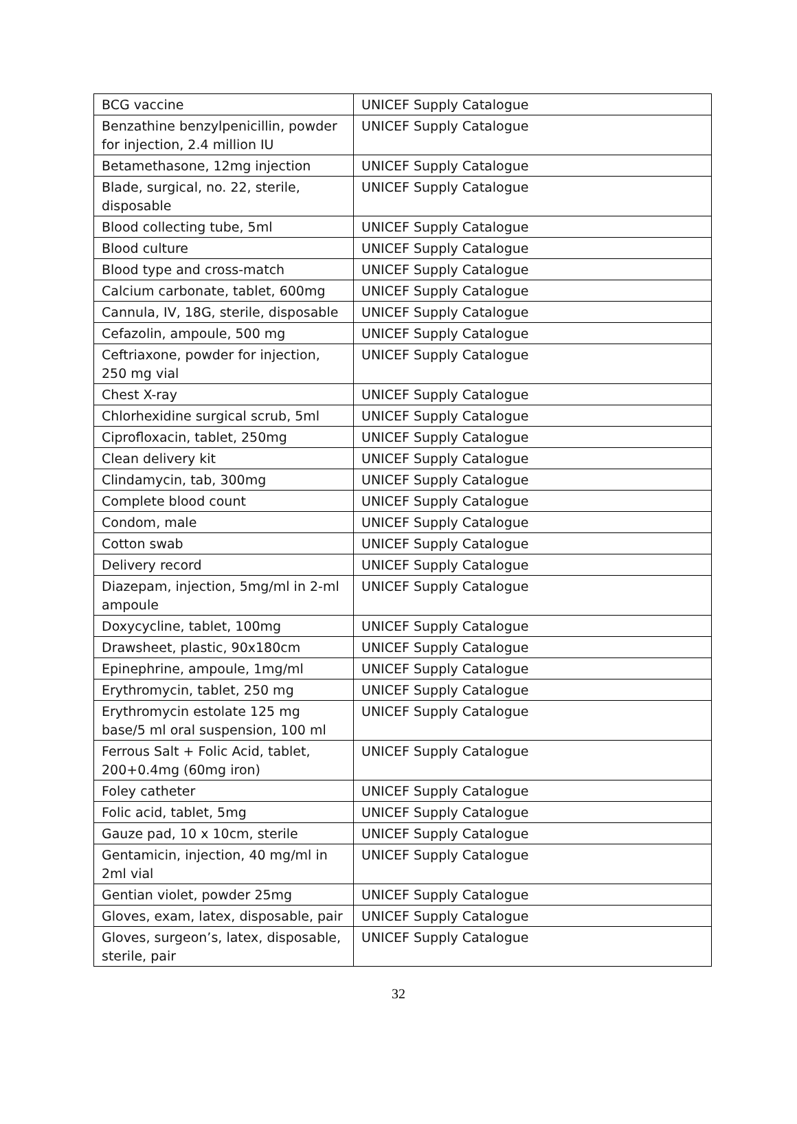| BCG vaccine | UNICEF Supply Catalogue |
| Benzathine benzylpenicillin, powder for injection, 2.4 million IU | UNICEF Supply Catalogue |
| Betamethasone, 12mg injection | UNICEF Supply Catalogue |
| Blade, surgical, no. 22, sterile, disposable | UNICEF Supply Catalogue |
| Blood collecting tube, 5ml | UNICEF Supply Catalogue |
| Blood culture | UNICEF Supply Catalogue |
| Blood type and cross-match | UNICEF Supply Catalogue |
| Calcium carbonate, tablet, 600mg | UNICEF Supply Catalogue |
| Cannula, IV, 18G, sterile, disposable | UNICEF Supply Catalogue |
| Cefazolin, ampoule, 500 mg | UNICEF Supply Catalogue |
| Ceftriaxone, powder for injection, 250 mg vial | UNICEF Supply Catalogue |
| Chest X-ray | UNICEF Supply Catalogue |
| Chlorhexidine surgical scrub, 5ml | UNICEF Supply Catalogue |
| Ciprofloxacin, tablet, 250mg | UNICEF Supply Catalogue |
| Clean delivery kit | UNICEF Supply Catalogue |
| Clindamycin, tab, 300mg | UNICEF Supply Catalogue |
| Complete blood count | UNICEF Supply Catalogue |
| Condom, male | UNICEF Supply Catalogue |
| Cotton swab | UNICEF Supply Catalogue |
| Delivery record | UNICEF Supply Catalogue |
| Diazepam, injection, 5mg/ml in 2-ml ampoule | UNICEF Supply Catalogue |
| Doxycycline, tablet, 100mg | UNICEF Supply Catalogue |
| Drawsheet, plastic, 90x180cm | UNICEF Supply Catalogue |
| Epinephrine, ampoule, 1mg/ml | UNICEF Supply Catalogue |
| Erythromycin, tablet, 250 mg | UNICEF Supply Catalogue |
| Erythromycin estolate 125 mg base/5 ml oral suspension, 100 ml | UNICEF Supply Catalogue |
| Ferrous Salt + Folic Acid, tablet, 200+0.4mg (60mg iron) | UNICEF Supply Catalogue |
| Foley catheter | UNICEF Supply Catalogue |
| Folic acid, tablet, 5mg | UNICEF Supply Catalogue |
| Gauze pad, 10 x 10cm, sterile | UNICEF Supply Catalogue |
| Gentamicin, injection, 40 mg/ml in 2ml vial | UNICEF Supply Catalogue |
| Gentian violet, powder 25mg | UNICEF Supply Catalogue |
| Gloves, exam, latex, disposable, pair | UNICEF Supply Catalogue |
| Gloves, surgeon’s, latex, disposable, sterile, pair | UNICEF Supply Catalogue |
32